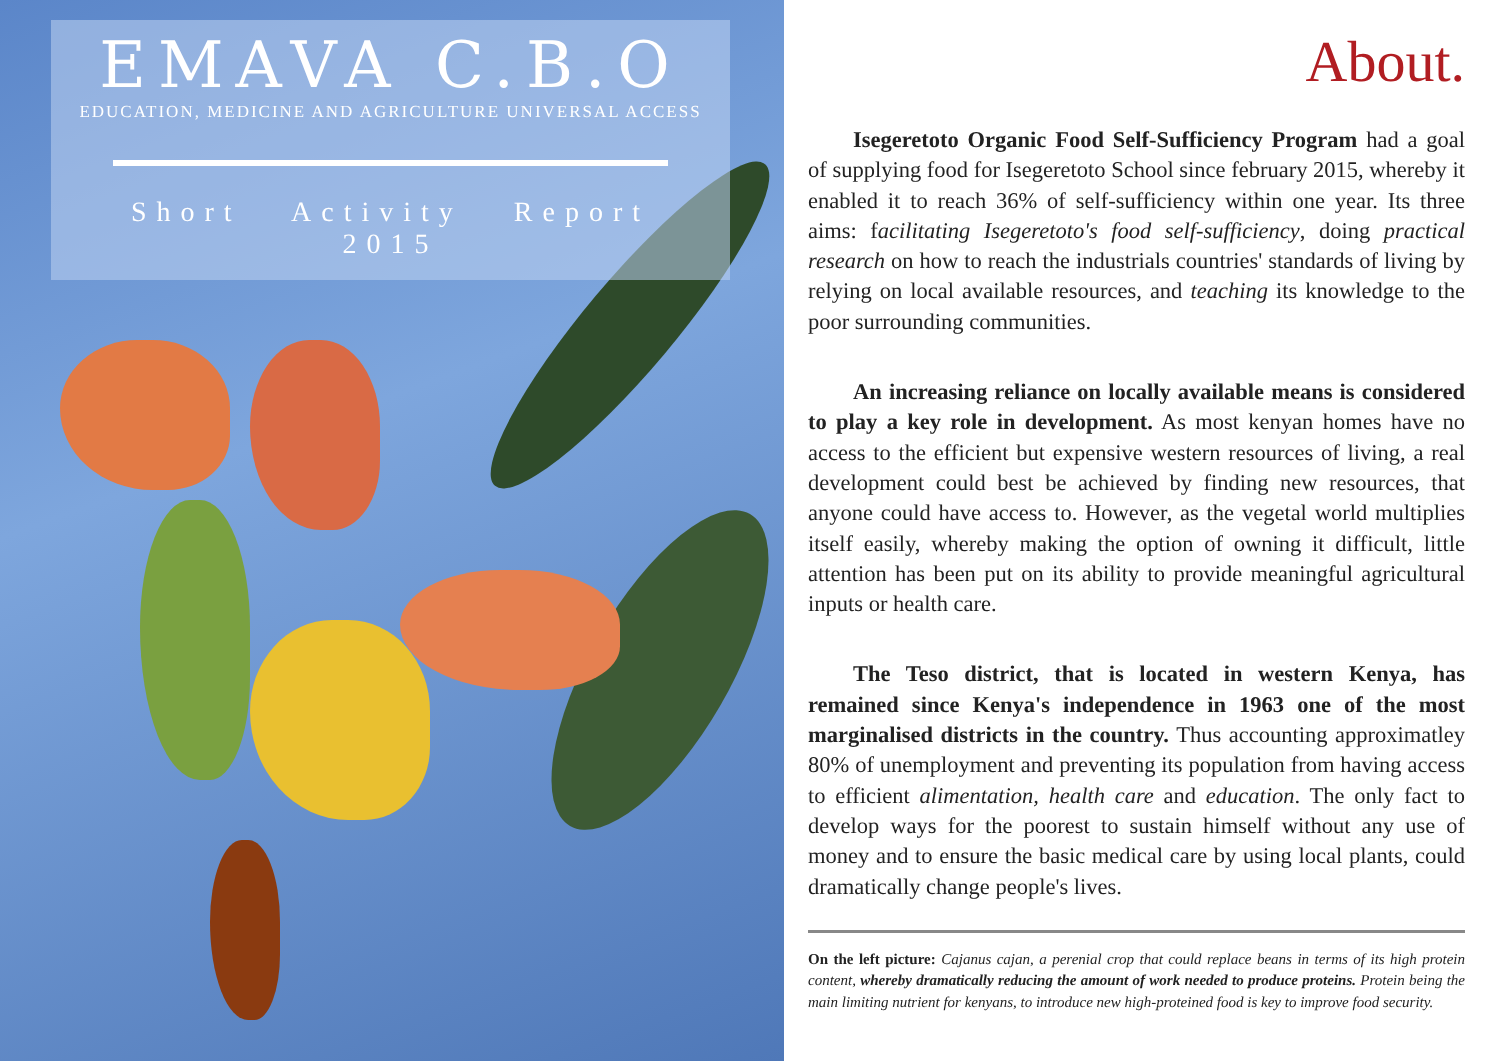EMAVA C.B.O
EDUCATION, MEDICINE AND AGRICULTURE UNIVERSAL ACCESS
Short Activity Report
2015
About.
Isegeretoto Organic Food Self-Sufficiency Program had a goal of supplying food for Isegeretoto School since february 2015, whereby it enabled it to reach 36% of self-sufficiency within one year. Its three aims: facilitating Isegeretoto's food self-sufficiency, doing practical research on how to reach the industrials countries' standards of living by relying on local available resources, and teaching its knowledge to the poor surrounding communities.
An increasing reliance on locally available means is considered to play a key role in development. As most kenyan homes have no access to the efficient but expensive western resources of living, a real development could best be achieved by finding new resources, that anyone could have access to. However, as the vegetal world multiplies itself easily, whereby making the option of owning it difficult, little attention has been put on its ability to provide meaningful agricultural inputs or health care.
The Teso district, that is located in western Kenya, has remained since Kenya's independence in 1963 one of the most marginalised districts in the country. Thus accounting approximatley 80% of unemployment and preventing its population from having access to efficient alimentation, health care and education. The only fact to develop ways for the poorest to sustain himself without any use of money and to ensure the basic medical care by using local plants, could dramatically change people's lives.
On the left picture: Cajanus cajan, a perenial crop that could replace beans in terms of its high protein content, whereby dramatically reducing the amount of work needed to produce proteins. Protein being the main limiting nutrient for kenyans, to introduce new high-proteined food is key to improve food security.